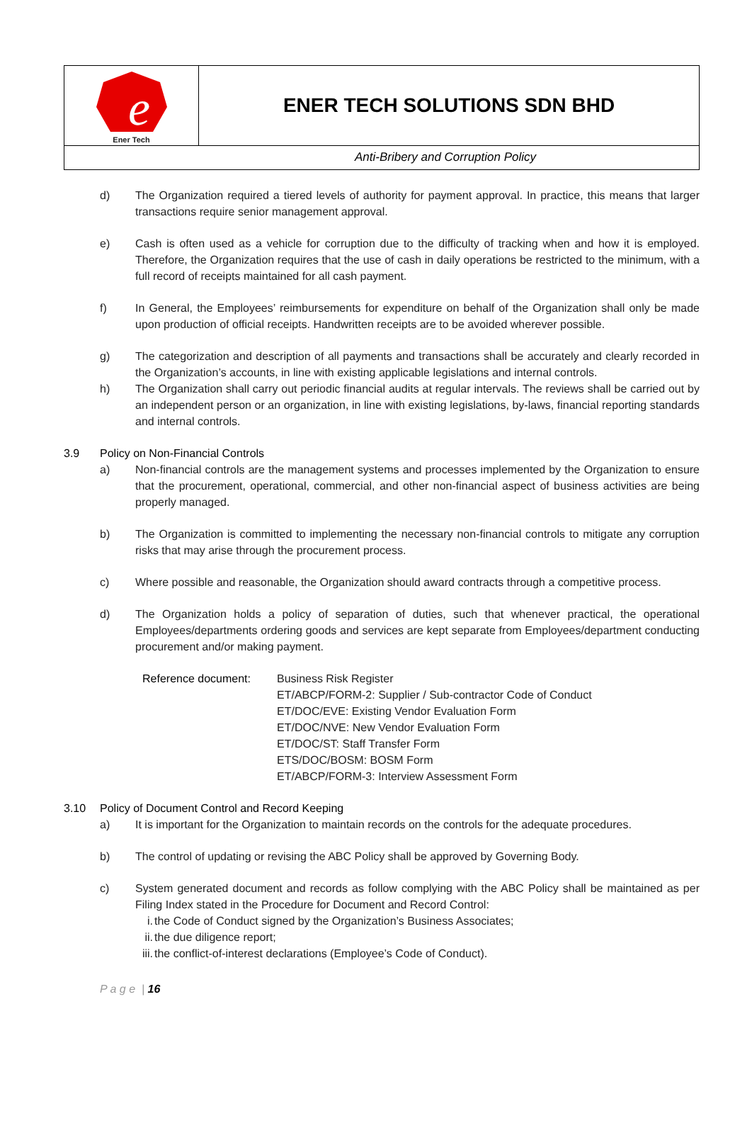e
Ener Tech
ENER TECH SOLUTIONS SDN BHD
Anti-Bribery and Corruption Policy
d) The Organization required a tiered levels of authority for payment approval. In practice, this means that larger transactions require senior management approval.
e) Cash is often used as a vehicle for corruption due to the difficulty of tracking when and how it is employed. Therefore, the Organization requires that the use of cash in daily operations be restricted to the minimum, with a full record of receipts maintained for all cash payment.
f) In General, the Employees’ reimbursements for expenditure on behalf of the Organization shall only be made upon production of official receipts. Handwritten receipts are to be avoided wherever possible.
g) The categorization and description of all payments and transactions shall be accurately and clearly recorded in the Organization’s accounts, in line with existing applicable legislations and internal controls.
h) The Organization shall carry out periodic financial audits at regular intervals. The reviews shall be carried out by an independent person or an organization, in line with existing legislations, by-laws, financial reporting standards and internal controls.
3.9 Policy on Non-Financial Controls
a) Non-financial controls are the management systems and processes implemented by the Organization to ensure that the procurement, operational, commercial, and other non-financial aspect of business activities are being properly managed.
b) The Organization is committed to implementing the necessary non-financial controls to mitigate any corruption risks that may arise through the procurement process.
c) Where possible and reasonable, the Organization should award contracts through a competitive process.
d) The Organization holds a policy of separation of duties, such that whenever practical, the operational Employees/departments ordering goods and services are kept separate from Employees/department conducting procurement and/or making payment.
Reference document: Business Risk Register
ET/ABCP/FORM-2: Supplier / Sub-contractor Code of Conduct
ET/DOC/EVE: Existing Vendor Evaluation Form
ET/DOC/NVE: New Vendor Evaluation Form
ET/DOC/ST: Staff Transfer Form
ETS/DOC/BOSM: BOSM Form
ET/ABCP/FORM-3: Interview Assessment Form
3.10 Policy of Document Control and Record Keeping
a) It is important for the Organization to maintain records on the controls for the adequate procedures.
b) The control of updating or revising the ABC Policy shall be approved by Governing Body.
c) System generated document and records as follow complying with the ABC Policy shall be maintained as per Filing Index stated in the Procedure for Document and Record Control:
i. the Code of Conduct signed by the Organization’s Business Associates;
ii. the due diligence report;
iii. the conflict-of-interest declarations (Employee’s Code of Conduct).
P a g e | 16